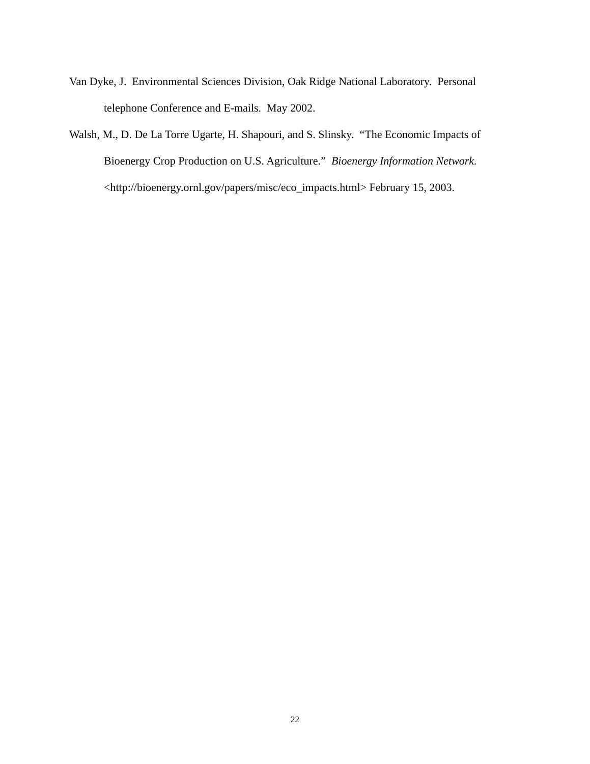Van Dyke, J. Environmental Sciences Division, Oak Ridge National Laboratory. Personal telephone Conference and E-mails. May 2002.
Walsh, M., D. De La Torre Ugarte, H. Shapouri, and S. Slinsky. “The Economic Impacts of Bioenergy Crop Production on U.S. Agriculture.” Bioenergy Information Network. <http://bioenergy.ornl.gov/papers/misc/eco_impacts.html> February 15, 2003.
22